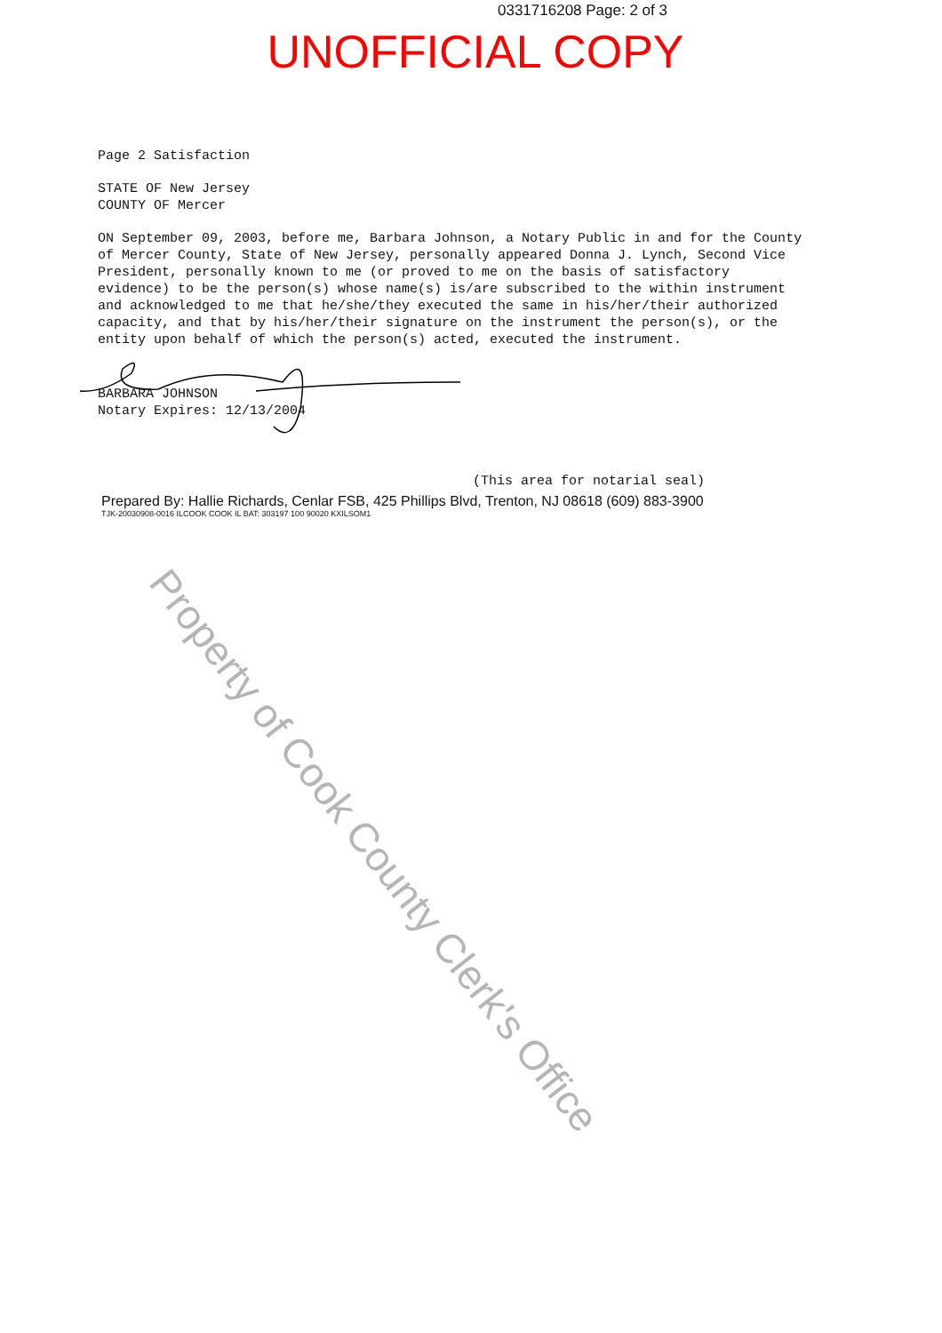0331716208 Page: 2 of 3
UNOFFICIAL COPY
Page 2 Satisfaction
STATE OF New Jersey
COUNTY OF Mercer
ON September 09, 2003, before me, Barbara Johnson, a Notary Public in and for the County of Mercer County, State of New Jersey, personally appeared Donna J. Lynch, Second Vice President, personally known to me (or proved to me on the basis of satisfactory evidence) to be the person(s) whose name(s) is/are subscribed to the within instrument and acknowledged to me that he/she/they executed the same in his/her/their authorized capacity, and that by his/her/their signature on the instrument the person(s), or the entity upon behalf of which the person(s) acted, executed the instrument.
BARBARA JOHNSON
Notary Expires: 12/13/2004
(This area for notarial seal)
Prepared By: Hallie Richards, Cenlar FSB, 425 Phillips Blvd, Trenton, NJ 08618 (609) 883-3900
TJK-20030908-0016 ILCOOK COOK IL BAT: 303197 100 90020 KXILSOM1
Property of Cook County Clerk's Office